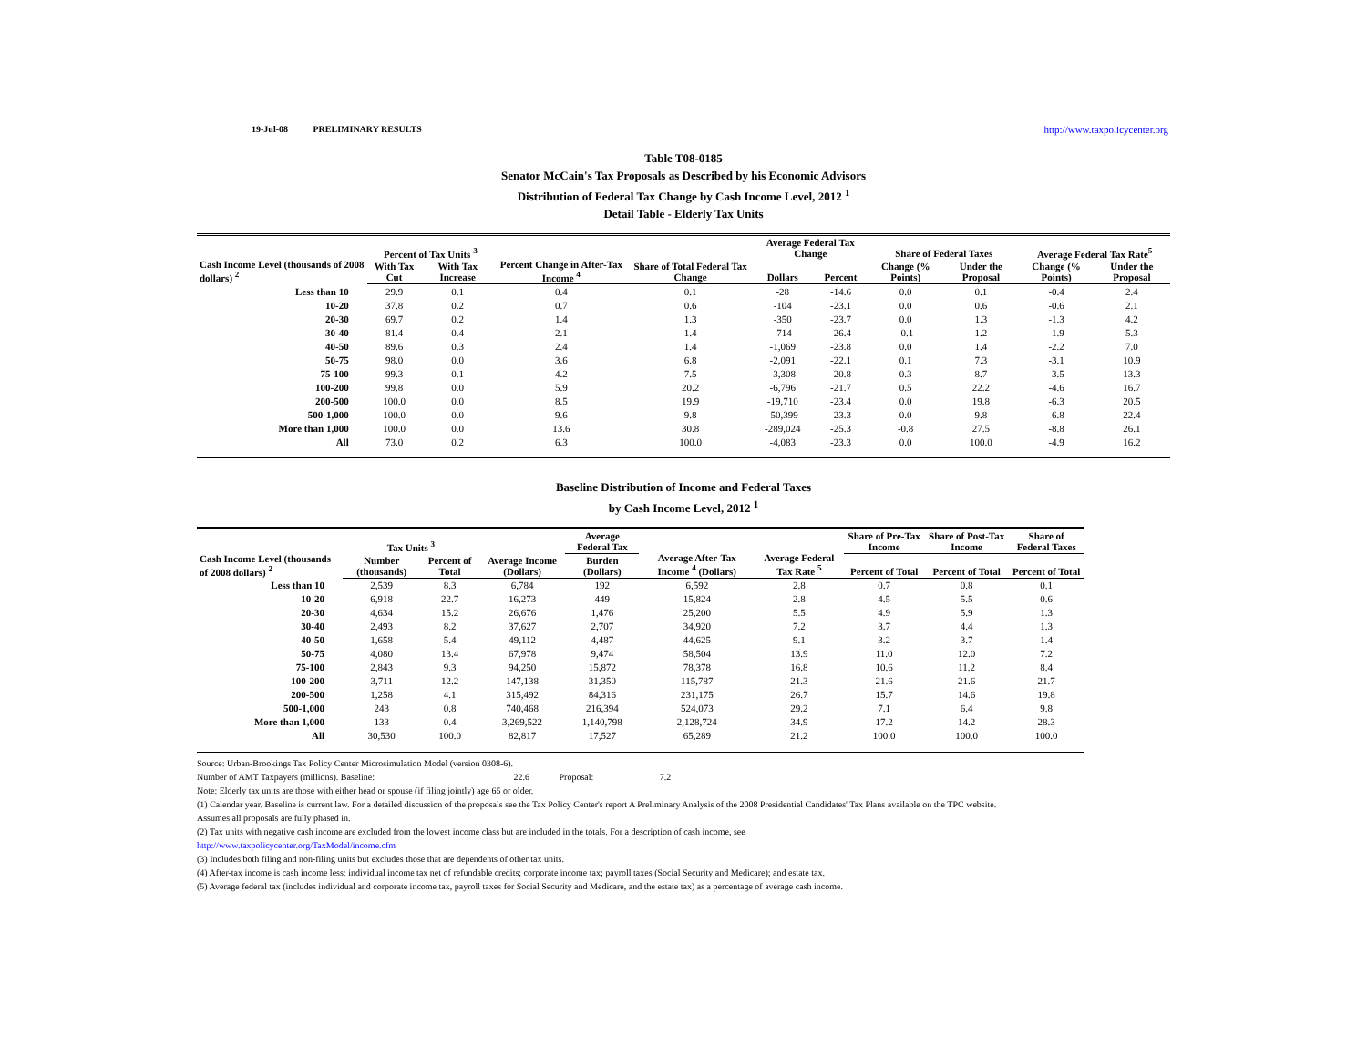19-Jul-08 PRELIMINARY RESULTS http://www.taxpolicycenter.org
Table T08-0185
Senator McCain's Tax Proposals as Described by his Economic Advisors
Distribution of Federal Tax Change by Cash Income Level, 2012 <sup>1</sup>
Detail Table - Elderly Tax Units
| Cash Income Level (thousands of 2008 dollars) <sup>2</sup> | Percent of Tax Units <sup>3</sup> | | Percent Change in After-Tax Income <sup>4</sup> | Share of Total Federal Tax Change | Average Federal Tax Change | | Share of Federal Taxes | | Average Federal Tax Rate<sup>5</sup> | |
| --- | --- | --- | --- | --- | --- | --- | --- | --- | --- | --- |
| | With Tax Cut | With Tax Increase | | | Dollars | Percent | Change (% Points) | Under the Proposal | Change (% Points) | Under the Proposal |
| Less than 10 | 29.9 | 0.1 | 0.4 | 0.1 | -28 | -14.6 | 0.0 | 0.1 | -0.4 | 2.4 |
| 10-20 | 37.8 | 0.2 | 0.7 | 0.6 | -104 | -23.1 | 0.0 | 0.6 | -0.6 | 2.1 |
| 20-30 | 69.7 | 0.2 | 1.4 | 1.3 | -350 | -23.7 | 0.0 | 1.3 | -1.3 | 4.2 |
| 30-40 | 81.4 | 0.4 | 2.1 | 1.4 | -714 | -26.4 | -0.1 | 1.2 | -1.9 | 5.3 |
| 40-50 | 89.6 | 0.3 | 2.4 | 1.4 | -1,069 | -23.8 | 0.0 | 1.4 | -2.2 | 7.0 |
| 50-75 | 98.0 | 0.0 | 3.6 | 6.8 | -2,091 | -22.1 | 0.1 | 7.3 | -3.1 | 10.9 |
| 75-100 | 99.3 | 0.1 | 4.2 | 7.5 | -3,308 | -20.8 | 0.3 | 8.7 | -3.5 | 13.3 |
| 100-200 | 99.8 | 0.0 | 5.9 | 20.2 | -6,796 | -21.7 | 0.5 | 22.2 | -4.6 | 16.7 |
| 200-500 | 100.0 | 0.0 | 8.5 | 19.9 | -19,710 | -23.4 | 0.0 | 19.8 | -6.3 | 20.5 |
| 500-1,000 | 100.0 | 0.0 | 9.6 | 9.8 | -50,399 | -23.3 | 0.0 | 9.8 | -6.8 | 22.4 |
| More than 1,000 | 100.0 | 0.0 | 13.6 | 30.8 | -289,024 | -25.3 | -0.8 | 27.5 | -8.8 | 26.1 |
| All | 73.0 | 0.2 | 6.3 | 100.0 | -4,083 | -23.3 | 0.0 | 100.0 | -4.9 | 16.2 |
Baseline Distribution of Income and Federal Taxes
by Cash Income Level, 2012 <sup>1</sup>
| Cash Income Level (thousands of 2008 dollars) <sup>2</sup> | Tax Units <sup>3</sup> | | Average Income (Dollars) | Average Federal Tax | Average After-Tax Income <sup>4</sup> (Dollars) | Average Federal Tax Rate <sup>5</sup> | Share of Pre-Tax Income | Share of Post-Tax Income | Share of Federal Taxes |
| --- | --- | --- | --- | --- | --- | --- | --- | --- | --- |
| | Number (thousands) | Percent of Total | | Burden (Dollars) | | | Percent of Total | Percent of Total | Percent of Total |
| Less than 10 | 2,539 | 8.3 | 6,784 | 192 | 6,592 | 2.8 | 0.7 | 0.8 | 0.1 |
| 10-20 | 6,918 | 22.7 | 16,273 | 449 | 15,824 | 2.8 | 4.5 | 5.5 | 0.6 |
| 20-30 | 4,634 | 15.2 | 26,676 | 1,476 | 25,200 | 5.5 | 4.9 | 5.9 | 1.3 |
| 30-40 | 2,493 | 8.2 | 37,627 | 2,707 | 34,920 | 7.2 | 3.7 | 4.4 | 1.3 |
| 40-50 | 1,658 | 5.4 | 49,112 | 4,487 | 44,625 | 9.1 | 3.2 | 3.7 | 1.4 |
| 50-75 | 4,080 | 13.4 | 67,978 | 9,474 | 58,504 | 13.9 | 11.0 | 12.0 | 7.2 |
| 75-100 | 2,843 | 9.3 | 94,250 | 15,872 | 78,378 | 16.8 | 10.6 | 11.2 | 8.4 |
| 100-200 | 3,711 | 12.2 | 147,138 | 31,350 | 115,787 | 21.3 | 21.6 | 21.6 | 21.7 |
| 200-500 | 1,258 | 4.1 | 315,492 | 84,316 | 231,175 | 26.7 | 15.7 | 14.6 | 19.8 |
| 500-1,000 | 243 | 0.8 | 740,468 | 216,394 | 524,073 | 29.2 | 7.1 | 6.4 | 9.8 |
| More than 1,000 | 133 | 0.4 | 3,269,522 | 1,140,798 | 2,128,724 | 34.9 | 17.2 | 14.2 | 28.3 |
| All | 30,530 | 100.0 | 82,817 | 17,527 | 65,289 | 21.2 | 100.0 | 100.0 | 100.0 |
Source: Urban-Brookings Tax Policy Center Microsimulation Model (version 0308-6).
Number of AMT Taxpayers (millions). Baseline: 22.6 Proposal: 7.2
Note: Elderly tax units are those with either head or spouse (if filing jointly) age 65 or older.
(1) Calendar year. Baseline is current law. For a detailed discussion of the proposals see the Tax Policy Center's report A Preliminary Analysis of the 2008 Presidential Candidates' Tax Plans available on the TPC website.
Assumes all proposals are fully phased in.
(2) Tax units with negative cash income are excluded from the lowest income class but are included in the totals. For a description of cash income, see
http://www.taxpolicycenter.org/TaxModel/income.cfm
(3) Includes both filing and non-filing units but excludes those that are dependents of other tax units.
(4) After-tax income is cash income less: individual income tax net of refundable credits; corporate income tax; payroll taxes (Social Security and Medicare); and estate tax.
(5) Average federal tax (includes individual and corporate income tax, payroll taxes for Social Security and Medicare, and the estate tax) as a percentage of average cash income.